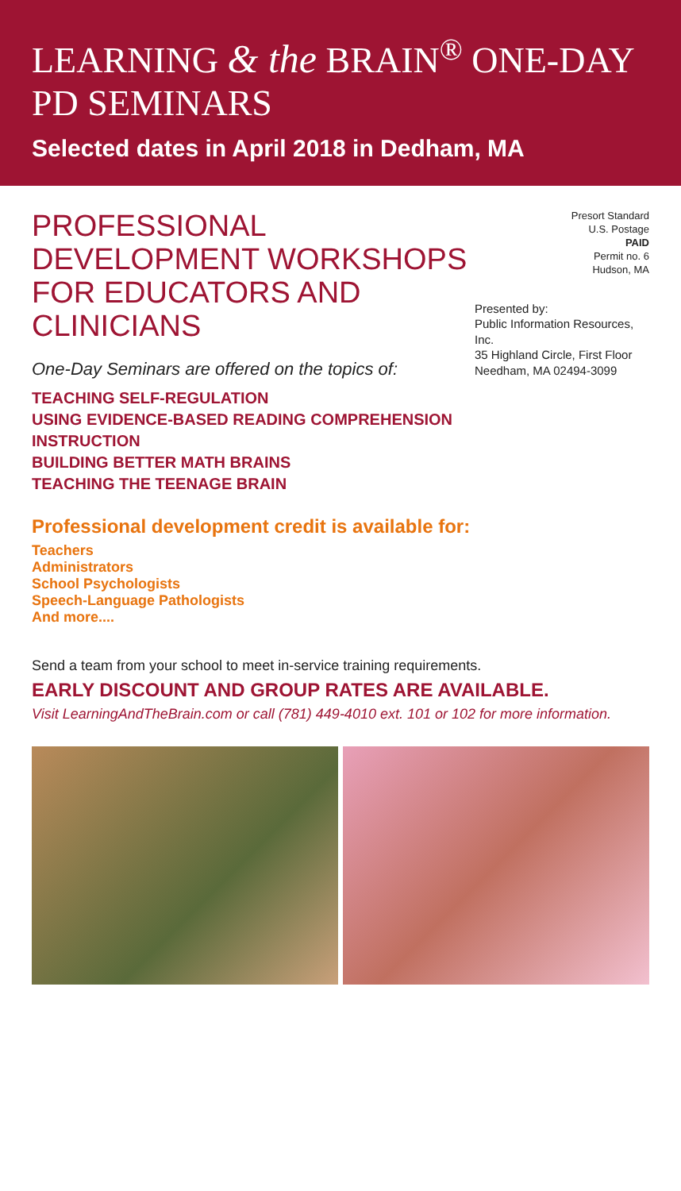LEARNING & the BRAIN<sup>®</sup> ONE-DAY PD SEMINARS
Selected dates in April 2018 in Dedham, MA
PROFESSIONAL DEVELOPMENT WORKSHOPS
FOR EDUCATORS AND CLINICIANS
One-Day Seminars are offered on the topics of:
TEACHING SELF-REGULATION
USING EVIDENCE-BASED READING COMPREHENSION INSTRUCTION
BUILDING BETTER MATH BRAINS
TEACHING THE TEENAGE BRAIN
Professional development credit is available for:
Teachers
Administrators
School Psychologists
Speech-Language Pathologists
And more....
Presort Standard
U.S. Postage
PAID
Permit no. 6
Hudson, MA
Presented by:
Public Information Resources, Inc.
35 Highland Circle, First Floor
Needham, MA 02494-3099
Send a team from your school to meet in-service training requirements.
EARLY DISCOUNT AND GROUP RATES ARE AVAILABLE.
Visit LearningAndTheBrain.com or call (781) 449-4010 ext. 101 or 102 for more information.